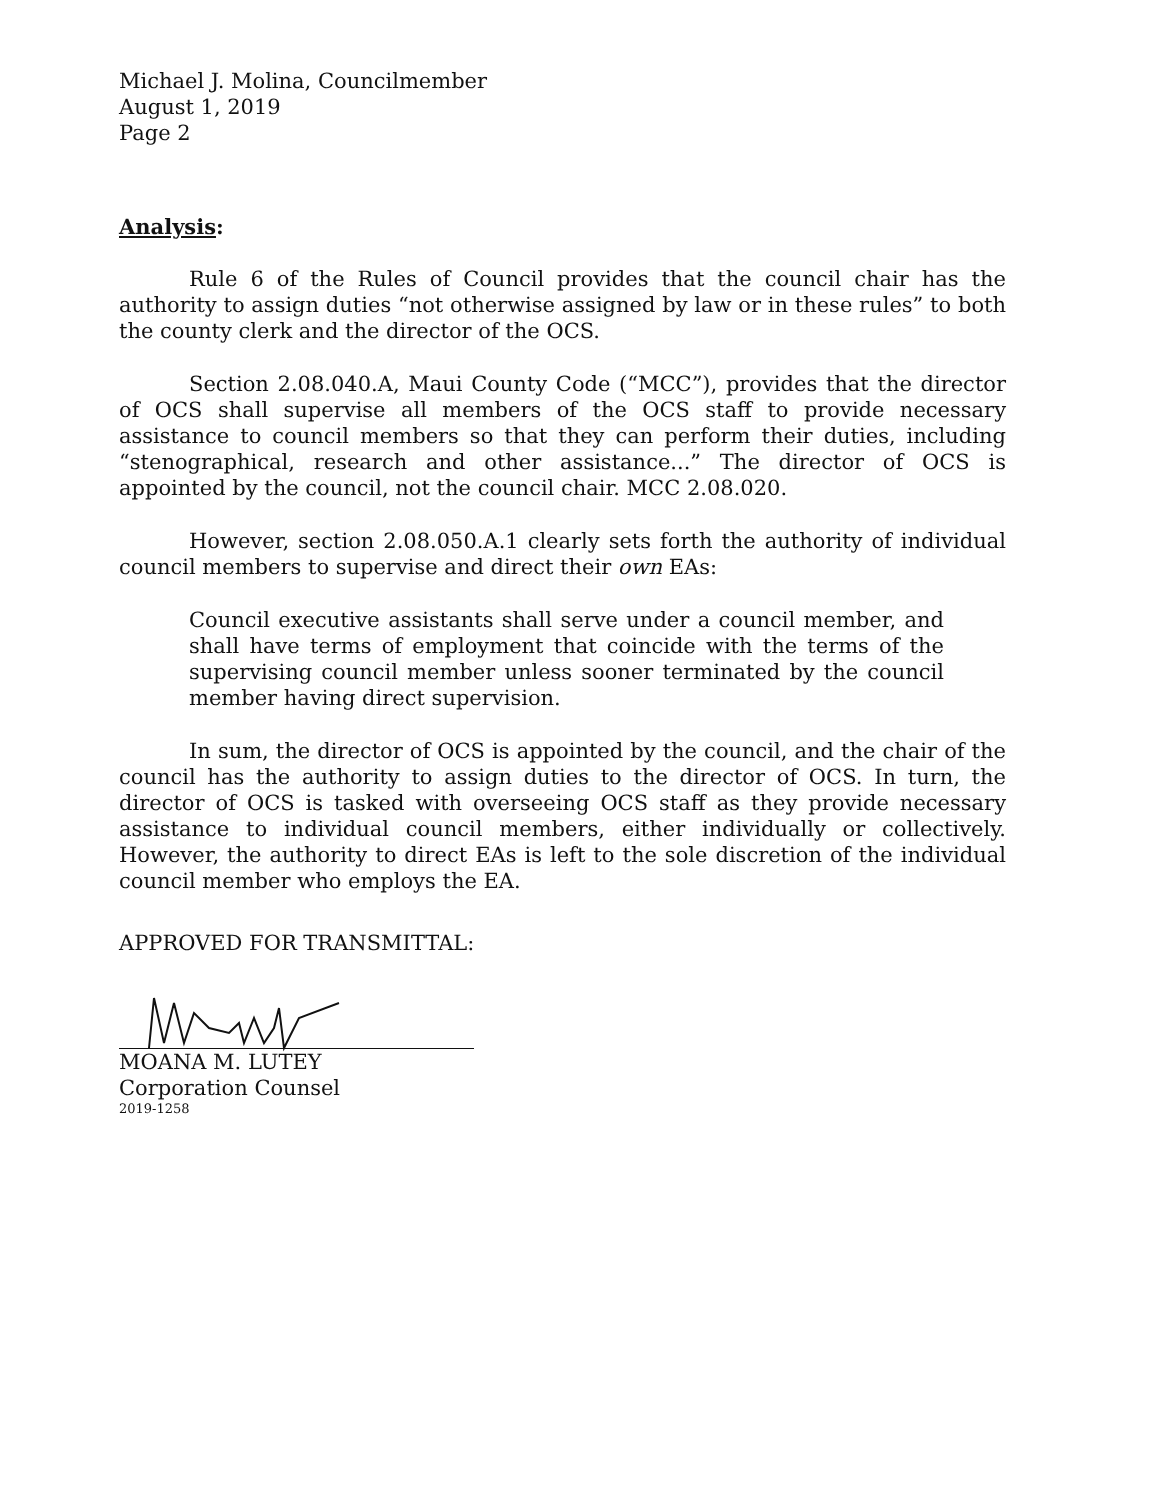Michael J. Molina, Councilmember
August 1, 2019
Page 2
Analysis:
Rule 6 of the Rules of Council provides that the council chair has the authority to assign duties “not otherwise assigned by law or in these rules” to both the county clerk and the director of the OCS.
Section 2.08.040.A, Maui County Code (“MCC”), provides that the director of OCS shall supervise all members of the OCS staff to provide necessary assistance to council members so that they can perform their duties, including “stenographical, research and other assistance...” The director of OCS is appointed by the council, not the council chair. MCC 2.08.020.
However, section 2.08.050.A.1 clearly sets forth the authority of individual council members to supervise and direct their own EAs:
Council executive assistants shall serve under a council member, and shall have terms of employment that coincide with the terms of the supervising council member unless sooner terminated by the council member having direct supervision.
In sum, the director of OCS is appointed by the council, and the chair of the council has the authority to assign duties to the director of OCS. In turn, the director of OCS is tasked with overseeing OCS staff as they provide necessary assistance to individual council members, either individually or collectively. However, the authority to direct EAs is left to the sole discretion of the individual council member who employs the EA.
APPROVED FOR TRANSMITTAL:
MOANA M. LUTEY
Corporation Counsel
2019-1258